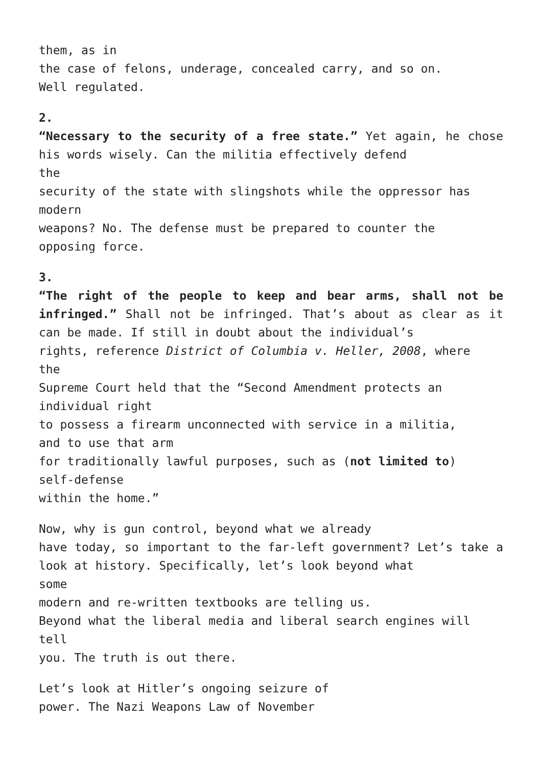them, as in
the case of felons, underage, concealed carry, and so on.
Well regulated.
2.
“Necessary to the security of a free state.” Yet again, he chose his words wisely. Can the militia effectively defend
the
security of the state with slingshots while the oppressor has
modern
weapons? No. The defense must be prepared to counter the
opposing force.
3.
“The right of the people to keep and bear arms, shall not be infringed.” Shall not be infringed. That’s about as clear as it can be made. If still in doubt about the individual’s
rights, reference District of Columbia v. Heller, 2008, where
the
Supreme Court held that the “Second Amendment protects an
individual right
to possess a firearm unconnected with service in a militia,
and to use that arm
for traditionally lawful purposes, such as (not limited to)
self-defense
within the home.”
Now, why is gun control, beyond what we already
have today, so important to the far-left government? Let’s take a look at history. Specifically, let’s look beyond what
some
modern and re-written textbooks are telling us.
Beyond what the liberal media and liberal search engines will
tell
you. The truth is out there.
Let’s look at Hitler’s ongoing seizure of
power. The Nazi Weapons Law of November